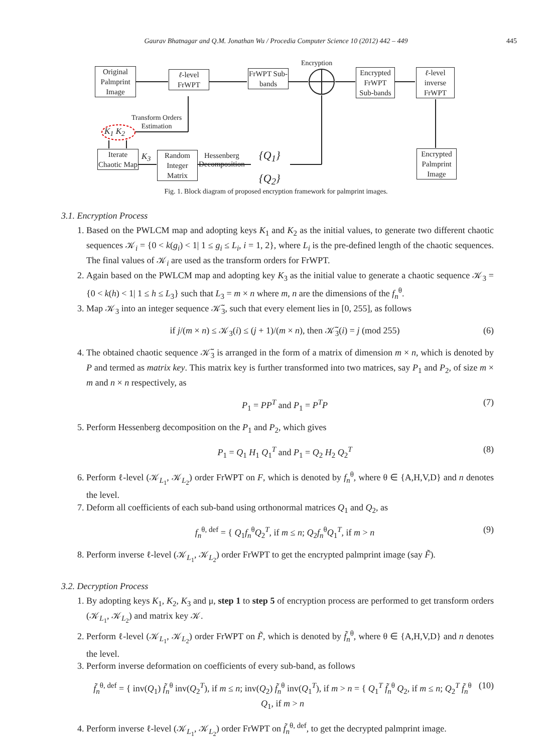Gaurav Bhatnagar and Q.M. Jonathan Wu / Procedia Computer Science 10 (2012) 442 – 449
445
Original Palmprint Image
ℓ-level FrWPT
FrWPT Sub-bands
Encryption
Encrypted FrWPT Sub-bands
ℓ-level inverse FrWPT
Encrypted Palmprint Image
Transform Orders
Estimation
K<sub>1</sub> K<sub>2</sub>
Iterate Chaotic Map
K<sub>3</sub>
Random Integer Matrix
Hessenberg
Decomposition
{Q<sub>1</sub>}
{Q<sub>2</sub>}
Fig. 1. Block diagram of proposed encryption framework for palmprint images.
3.1. Encryption Process
1. Based on the PWLCM map and adopting keys K<sub>1</sub> and K<sub>2</sub> as the initial values, to generate two different chaotic sequences 𝒦<sub>i</sub> = {0 < k(g<sub>i</sub>) < 1| 1 ≤ g<sub>i</sub> ≤ L<sub>i</sub>, i = 1, 2}, where L<sub>i</sub> is the pre-defined length of the chaotic sequences. The final values of 𝒦<sub>i</sub> are used as the transform orders for FrWPT.
2. Again based on the PWLCM map and adopting key K<sub>3</sub> as the initial value to generate a chaotic sequence 𝒦<sub>3</sub> = {0 < k(h) < 1| 1 ≤ h ≤ L<sub>3</sub>} such that L<sub>3</sub> = m × n where m, n are the dimensions of the f<sub>n</sub><sup>θ</sup>.
3. Map 𝒦<sub>3</sub> into an integer sequence 𝒦̃<sub>3</sub>, such that every element lies in [0, 255], as follows
if j/(m × n) ≤ 𝒦<sub>3</sub>(i) ≤ (j + 1)/(m × n), then 𝒦̃<sub>3</sub>(i) = j (mod 255) (6)
4. The obtained chaotic sequence 𝒦̃<sub>3</sub> is arranged in the form of a matrix of dimension m × n, which is denoted by P and termed as matrix key. This matrix key is further transformed into two matrices, say P<sub>1</sub> and P<sub>2</sub>, of size m × m and n × n respectively, as
P<sub>1</sub> = PP<sup>T</sup> and P<sub>1</sub> = P<sup>T</sup>P (7)
5. Perform Hessenberg decomposition on the P<sub>1</sub> and P<sub>2</sub>, which gives
P<sub>1</sub> = Q<sub>1</sub> H<sub>1</sub> Q<sub>1</sub><sup>T</sup> and P<sub>1</sub> = Q<sub>2</sub> H<sub>2</sub> Q<sub>2</sub><sup>T</sup> (8)
6. Perform ℓ-level (𝒦<sub>L<sub>1</sub></sub>, 𝒦<sub>L<sub>2</sub></sub>) order FrWPT on F, which is denoted by f<sub>n</sub><sup>θ</sup>, where θ ∈ {A,H,V,D} and n denotes the level.
7. Deform all coefficients of each sub-band using orthonormal matrices Q<sub>1</sub> and Q<sub>2</sub>, as
f<sub>n</sub><sup>θ, def</sup> = { Q<sub>1</sub>f<sub>n</sub><sup>θ</sup>Q<sub>2</sub><sup>T</sup>, if m ≤ n; Q<sub>2</sub>f<sub>n</sub><sup>θ</sup>Q<sub>1</sub><sup>T</sup>, if m > n (9)
8. Perform inverse ℓ-level (𝒦<sub>L<sub>1</sub></sub>, 𝒦<sub>L<sub>2</sub></sub>) order FrWPT to get the encrypted palmprint image (say F̃).
3.2. Decryption Process
1. By adopting keys K<sub>1</sub>, K<sub>2</sub>, K<sub>3</sub> and μ, step 1 to step 5 of encryption process are performed to get transform orders (𝒦<sub>L<sub>1</sub></sub>, 𝒦<sub>L<sub>2</sub></sub>) and matrix key 𝒦.
2. Perform ℓ-level (𝒦<sub>L<sub>1</sub></sub>, 𝒦<sub>L<sub>2</sub></sub>) order FrWPT on F̃, which is denoted by f̃<sub>n</sub><sup>θ</sup>, where θ ∈ {A,H,V,D} and n denotes the level.
3. Perform inverse deformation on coefficients of every sub-band, as follows
f̃<sub>n</sub><sup>θ, def</sup> = { inv(Q<sub>1</sub>) f̃<sub>n</sub><sup>θ</sup> inv(Q<sub>2</sub><sup>T</sup>), if m ≤ n; inv(Q<sub>2</sub>) f̃<sub>n</sub><sup>θ</sup> inv(Q<sub>1</sub><sup>T</sup>), if m > n = { Q<sub>1</sub><sup>T</sup> f̃<sub>n</sub><sup>θ</sup> Q<sub>2</sub>, if m ≤ n; Q<sub>2</sub><sup>T</sup> f̃<sub>n</sub><sup>θ</sup> Q<sub>1</sub>, if m > n (10)
4. Perform inverse ℓ-level (𝒦<sub>L<sub>1</sub></sub>, 𝒦<sub>L<sub>2</sub></sub>) order FrWPT on f̃<sub>n</sub><sup>θ, def</sup>, to get the decrypted palmprint image.